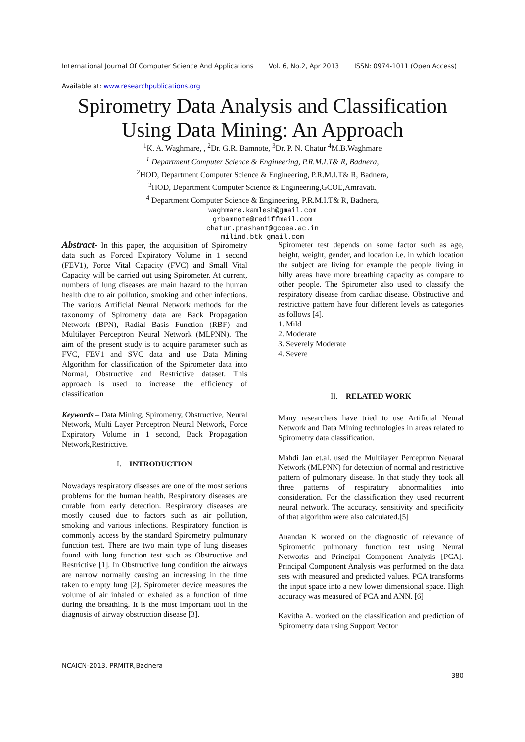International Journal Of Computer Science And Applications Vol. 6, No.2, Apr 2013 ISSN: 0974-1011 (Open Access)
Available at: www.researchpublications.org
Spirometry Data Analysis and Classification
Using Data Mining: An Approach
<sup>1</sup> K. A. Waghmare, , <sup>2</sup>Dr. G.R. Bamnote, <sup>3</sup>Dr. P. N. Chatur <sup>4</sup>M.B.Waghmare
<sup>1</sup> Department Computer Science & Engineering, P.R.M.I.T& R, Badnera,
<sup>2</sup>HOD, Department Computer Science & Engineering, P.R.M.I.T& R, Badnera,
<sup>3</sup>HOD, Department Computer Science & Engineering,GCOE,Amravati.
<sup>4</sup> Department Computer Science & Engineering, P.R.M.I.T& R, Badnera,
waghmare.kamlesh@gmail.com
grbamnote@rediffmail.com
chatur.prashant@gcoea.ac.in
milind.btk gmail.com
Abstract- In this paper, the acquisition of Spirometry data such as Forced Expiratory Volume in 1 second (FEV1), Force Vital Capacity (FVC) and Small Vital Capacity will be carried out using Spirometer. At current, numbers of lung diseases are main hazard to the human health due to air pollution, smoking and other infections. The various Artificial Neural Network methods for the taxonomy of Spirometry data are Back Propagation Network (BPN), Radial Basis Function (RBF) and Multilayer Perceptron Neural Network (MLPNN). The aim of the present study is to acquire parameter such as FVC, FEV1 and SVC data and use Data Mining Algorithm for classification of the Spirometer data into Normal, Obstructive and Restrictive dataset. This approach is used to increase the efficiency of classification
Keywords – Data Mining, Spirometry, Obstructive, Neural Network, Multi Layer Perceptron Neural Network, Force Expiratory Volume in 1 second, Back Propagation Network,Restrictive.
I. INTRODUCTION
Nowadays respiratory diseases are one of the most serious problems for the human health. Respiratory diseases are curable from early detection. Respiratory diseases are mostly caused due to factors such as air pollution, smoking and various infections. Respiratory function is commonly access by the standard Spirometry pulmonary function test. There are two main type of lung diseases found with lung function test such as Obstructive and Restrictive [1]. In Obstructive lung condition the airways are narrow normally causing an increasing in the time taken to empty lung [2]. Spirometer device measures the volume of air inhaled or exhaled as a function of time during the breathing. It is the most important tool in the diagnosis of airway obstruction disease [3].
Spirometer test depends on some factor such as age, height, weight, gender, and location i.e. in which location the subject are living for example the people living in hilly areas have more breathing capacity as compare to other people. The Spirometer also used to classify the respiratory disease from cardiac disease. Obstructive and restrictive pattern have four different levels as categories as follows [4].
1. Mild
2. Moderate
3. Severely Moderate
4. Severe
II. RELATED WORK
Many researchers have tried to use Artificial Neural Network and Data Mining technologies in areas related to Spirometry data classification.
Mahdi Jan et.al. used the Multilayer Perceptron Neuaral Network (MLPNN) for detection of normal and restrictive pattern of pulmonary disease. In that study they took all three patterns of respiratory abnormalities into consideration. For the classification they used recurrent neural network. The accuracy, sensitivity and specificity of that algorithm were also calculated.[5]
Anandan K worked on the diagnostic of relevance of Spirometric pulmonary function test using Neural Networks and Principal Component Analysis [PCA]. Principal Component Analysis was performed on the data sets with measured and predicted values. PCA transforms the input space into a new lower dimensional space. High accuracy was measured of PCA and ANN. [6]
Kavitha A. worked on the classification and prediction of Spirometry data using Support Vector
NCAICN-2013, PRMITR,Badnera
380